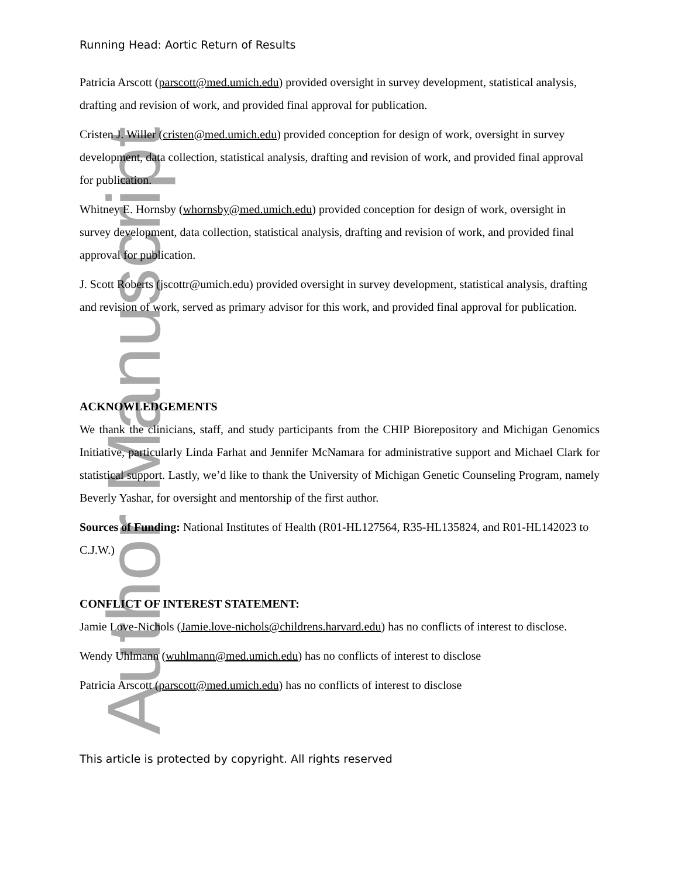Author Manuscript
Running Head: Aortic Return of Results
Patricia Arscott (parscott@med.umich.edu) provided oversight in survey development, statistical analysis, drafting and revision of work, and provided final approval for publication.
Cristen J. Willer (cristen@med.umich.edu) provided conception for design of work, oversight in survey development, data collection, statistical analysis, drafting and revision of work, and provided final approval for publication.
Whitney E. Hornsby (whornsby@med.umich.edu) provided conception for design of work, oversight in survey development, data collection, statistical analysis, drafting and revision of work, and provided final approval for publication.
J. Scott Roberts (jscottr@umich.edu) provided oversight in survey development, statistical analysis, drafting and revision of work, served as primary advisor for this work, and provided final approval for publication.
ACKNOWLEDGEMENTS
We thank the clinicians, staff, and study participants from the CHIP Biorepository and Michigan Genomics Initiative, particularly Linda Farhat and Jennifer McNamara for administrative support and Michael Clark for statistical support. Lastly, we’d like to thank the University of Michigan Genetic Counseling Program, namely Beverly Yashar, for oversight and mentorship of the first author.
Sources of Funding: National Institutes of Health (R01-HL127564, R35-HL135824, and R01-HL142023 to C.J.W.)
CONFLICT OF INTEREST STATEMENT:
Jamie Love-Nichols (Jamie.love-nichols@childrens.harvard.edu) has no conflicts of interest to disclose.
Wendy Uhlmann (wuhlmann@med.umich.edu) has no conflicts of interest to disclose
Patricia Arscott (parscott@med.umich.edu) has no conflicts of interest to disclose
This article is protected by copyright. All rights reserved